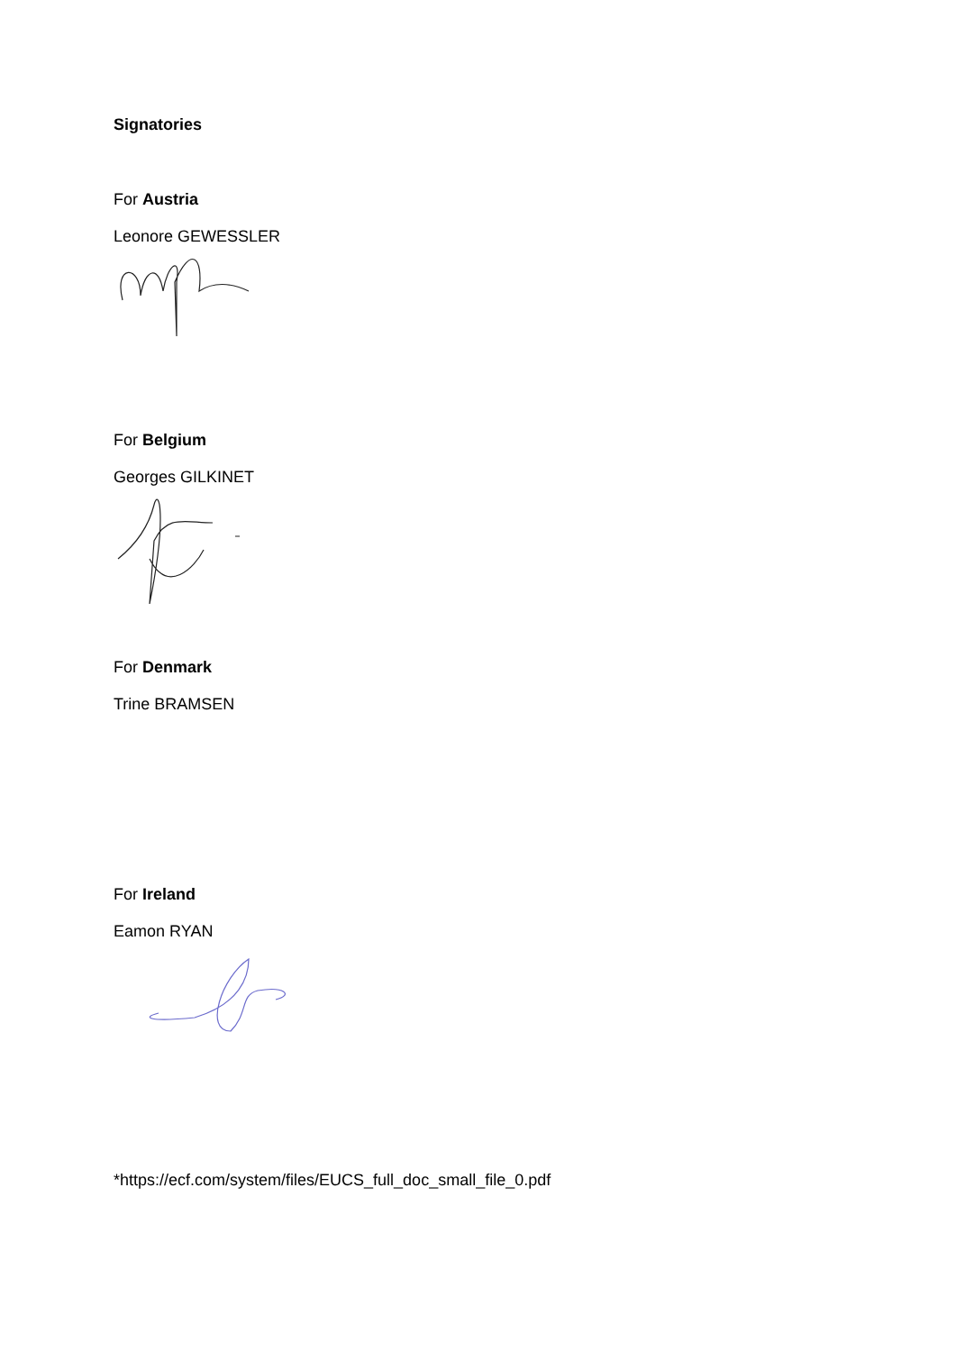Signatories
For Austria
Leonore GEWESSLER
For Belgium
Georges GILKINET
For Denmark
Trine BRAMSEN
For Ireland
Eamon RYAN
*https://ecf.com/system/files/EUCS_full_doc_small_file_0.pdf